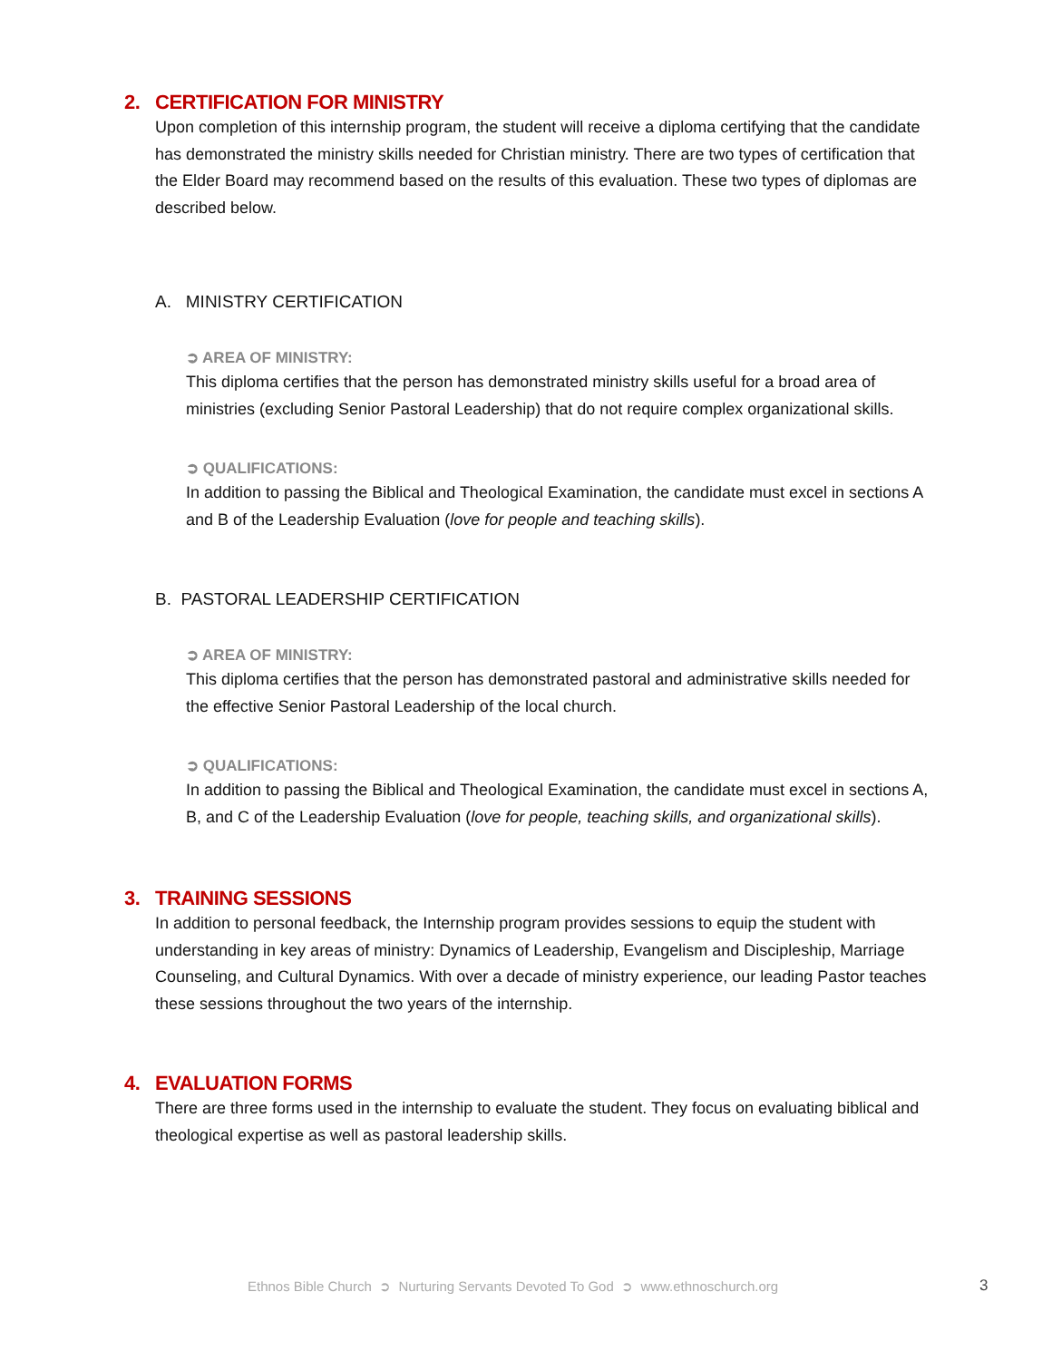2. CERTIFICATION FOR MINISTRY
Upon completion of this internship program, the student will receive a diploma certifying that the candidate has demonstrated the ministry skills needed for Christian ministry. There are two types of certification that the Elder Board may recommend based on the results of this evaluation. These two types of diplomas are described below.
A. MINISTRY CERTIFICATION
➲ AREA OF MINISTRY:
This diploma certifies that the person has demonstrated ministry skills useful for a broad area of ministries (excluding Senior Pastoral Leadership) that do not require complex organizational skills.
➲ QUALIFICATIONS:
In addition to passing the Biblical and Theological Examination, the candidate must excel in sections A and B of the Leadership Evaluation (love for people and teaching skills).
B. PASTORAL LEADERSHIP CERTIFICATION
➲ AREA OF MINISTRY:
This diploma certifies that the person has demonstrated pastoral and administrative skills needed for the effective Senior Pastoral Leadership of the local church.
➲ QUALIFICATIONS:
In addition to passing the Biblical and Theological Examination, the candidate must excel in sections A, B, and C of the Leadership Evaluation (love for people, teaching skills, and organizational skills).
3. TRAINING SESSIONS
In addition to personal feedback, the Internship program provides sessions to equip the student with understanding in key areas of ministry: Dynamics of Leadership, Evangelism and Discipleship, Marriage Counseling, and Cultural Dynamics. With over a decade of ministry experience, our leading Pastor teaches these sessions throughout the two years of the internship.
4. EVALUATION FORMS
There are three forms used in the internship to evaluate the student. They focus on evaluating biblical and theological expertise as well as pastoral leadership skills.
Ethnos Bible Church ➲ Nurturing Servants Devoted To God ➲ www.ethnoschurch.org
3